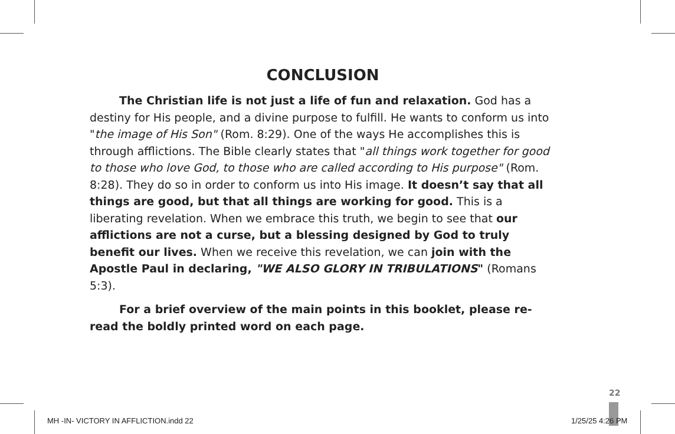CONCLUSION
The Christian life is not just a life of fun and relaxation. God has a destiny for His people, and a divine purpose to fulfill. He wants to conform us into "the image of His Son" (Rom. 8:29). One of the ways He accomplishes this is through afflictions. The Bible clearly states that "all things work together for good to those who love God, to those who are called according to His purpose" (Rom. 8:28). They do so in order to conform us into His image. It doesn’t say that all things are good, but that all things are working for good. This is a liberating revelation. When we embrace this truth, we begin to see that our afflictions are not a curse, but a blessing designed by God to truly benefit our lives. When we receive this revelation, we can join with the Apostle Paul in declaring, "WE ALSO GLORY IN TRIBULATIONS" (Romans 5:3).
For a brief overview of the main points in this booklet, please re-read the boldly printed word on each page.
22
MH -IN- VICTORY IN AFFLICTION.indd 22
1/25/25 4:26 PM